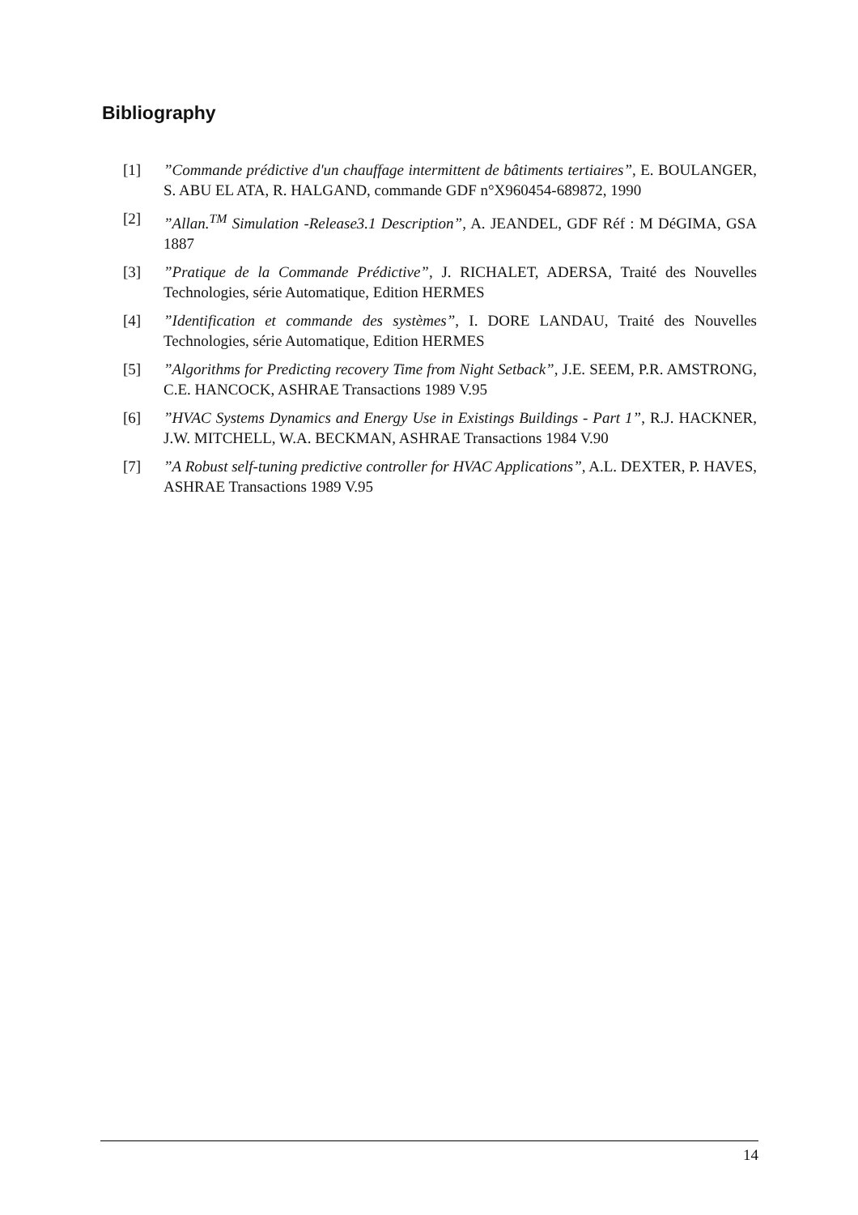Bibliography
[1]”Commande prédictive d'un chauffage intermittent de bâtiments tertiaires”, E. BOULANGER, S. ABU EL ATA, R. HALGAND, commande GDF n°X960454-689872, 1990
[2]”Allan.<sup>TM</sup> Simulation -Release3.1 Description”, A. JEANDEL, GDF Réf : M DéGIMA, GSA 1887
[3]”Pratique de la Commande Prédictive”, J. RICHALET, ADERSA, Traité des Nouvelles Technologies, série Automatique, Edition HERMES
[4]”Identification et commande des systèmes”, I. DORE LANDAU, Traité des Nouvelles Technologies, série Automatique, Edition HERMES
[5]”Algorithms for Predicting recovery Time from Night Setback”, J.E. SEEM, P.R. AMSTRONG, C.E. HANCOCK, ASHRAE Transactions 1989 V.95
[6]”HVAC Systems Dynamics and Energy Use in Existings Buildings - Part 1”, R.J. HACKNER, J.W. MITCHELL, W.A. BECKMAN, ASHRAE Transactions 1984 V.90
[7]”A Robust self-tuning predictive controller for HVAC Applications”, A.L. DEXTER, P. HAVES, ASHRAE Transactions 1989 V.95
14